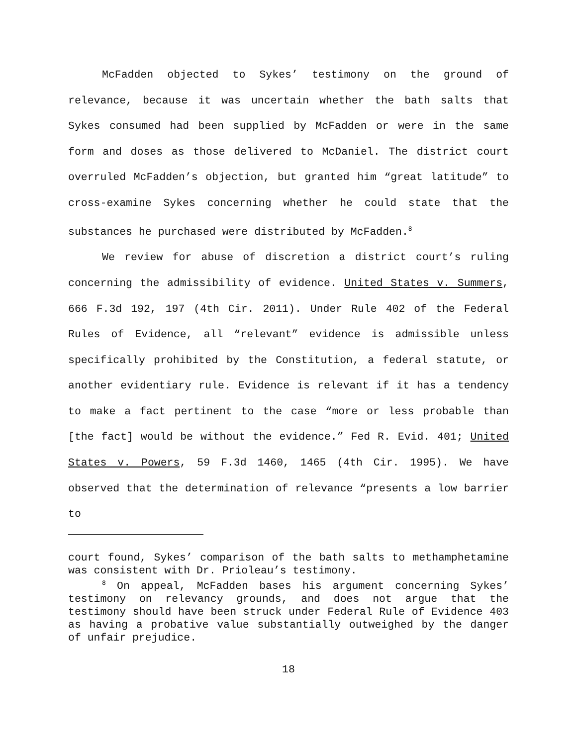McFadden objected to Sykes’ testimony on the ground of relevance, because it was uncertain whether the bath salts that Sykes consumed had been supplied by McFadden or were in the same form and doses as those delivered to McDaniel. The district court overruled McFadden’s objection, but granted him “great latitude” to cross-examine Sykes concerning whether he could state that the substances he purchased were distributed by McFadden.<sup>8</sup>
We review for abuse of discretion a district court’s ruling concerning the admissibility of evidence. United States v. Summers, 666 F.3d 192, 197 (4th Cir. 2011). Under Rule 402 of the Federal Rules of Evidence, all “relevant” evidence is admissible unless specifically prohibited by the Constitution, a federal statute, or another evidentiary rule. Evidence is relevant if it has a tendency to make a fact pertinent to the case “more or less probable than [the fact] would be without the evidence.” Fed R. Evid. 401; United States v. Powers, 59 F.3d 1460, 1465 (4th Cir. 1995). We have observed that the determination of relevance “presents a low barrier to
court found, Sykes’ comparison of the bath salts to methamphetamine was consistent with Dr. Prioleau’s testimony.
<sup>8</sup> On appeal, McFadden bases his argument concerning Sykes’ testimony on relevancy grounds, and does not argue that the testimony should have been struck under Federal Rule of Evidence 403 as having a probative value substantially outweighed by the danger of unfair prejudice.
18